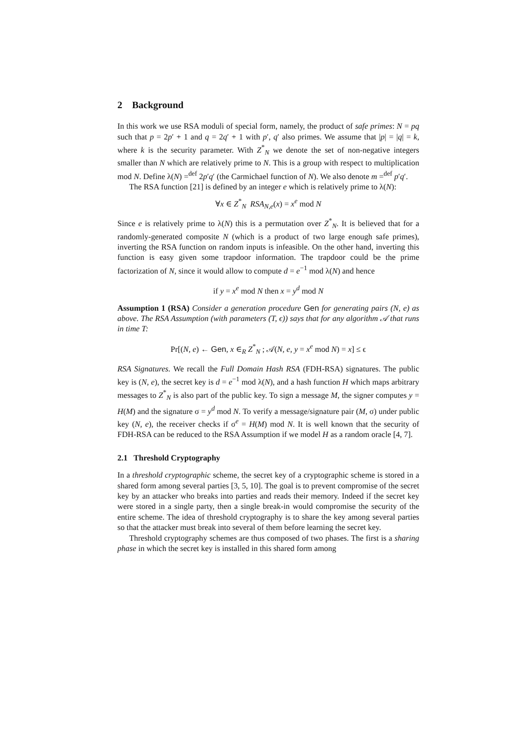2 Background
In this work we use RSA moduli of special form, namely, the product of safe primes: N = pq such that p = 2p′ + 1 and q = 2q′ + 1 with p′, q′ also primes. We assume that |p| = |q| = k, where k is the security parameter. With Z<sup>*</sup><sub>N</sub> we denote the set of non-negative integers smaller than N which are relatively prime to N. This is a group with respect to multiplication mod N. Define λ(N) =<sup>def</sup> 2p′q′ (the Carmichael function of N). We also denote m =<sup>def</sup> p′q′.
The RSA function [21] is defined by an integer e which is relatively prime to λ(N):
∀x ∈ Z<sup>*</sup><sub>N</sub> RSA<sub>N,e</sub>(x) = x<sup>e</sup> mod N
Since e is relatively prime to λ(N) this is a permutation over Z<sup>*</sup><sub>N</sub>. It is believed that for a randomly-generated composite N (which is a product of two large enough safe primes), inverting the RSA function on random inputs is infeasible. On the other hand, inverting this function is easy given some trapdoor information. The trapdoor could be the prime factorization of N, since it would allow to compute d = e<sup>−1</sup> mod λ(N) and hence
if y = x<sup>e</sup> mod N then x = y<sup>d</sup> mod N
Assumption 1 (RSA) Consider a generation procedure Gen for generating pairs (N, e) as above. The RSA Assumption (with parameters (T, ϵ)) says that for any algorithm 𝒜 that runs in time T:
Pr[(N, e) ← Gen, x ∈<sub>R</sub> Z<sup>*</sup><sub>N</sub> ; 𝒜(N, e, y = x<sup>e</sup> mod N) = x] ≤ ϵ
RSA Signatures. We recall the Full Domain Hash RSA (FDH-RSA) signatures. The public key is (N, e), the secret key is d = e<sup>−1</sup> mod λ(N), and a hash function H which maps arbitrary messages to Z<sup>*</sup><sub>N</sub> is also part of the public key. To sign a message M, the signer computes y = H(M) and the signature σ = y<sup>d</sup> mod N. To verify a message/signature pair (M, σ) under public key (N, e), the receiver checks if σ<sup>e</sup> = H(M) mod N. It is well known that the security of FDH-RSA can be reduced to the RSA Assumption if we model H as a random oracle [4, 7].
2.1 Threshold Cryptography
In a threshold cryptographic scheme, the secret key of a cryptographic scheme is stored in a shared form among several parties [3, 5, 10]. The goal is to prevent compromise of the secret key by an attacker who breaks into parties and reads their memory. Indeed if the secret key were stored in a single party, then a single break-in would compromise the security of the entire scheme. The idea of threshold cryptography is to share the key among several parties so that the attacker must break into several of them before learning the secret key.
Threshold cryptography schemes are thus composed of two phases. The first is a sharing phase in which the secret key is installed in this shared form among